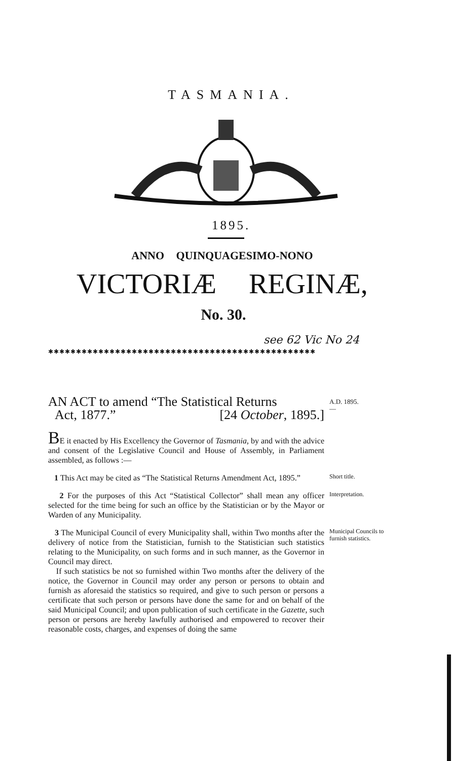TASMANIA.
1895.
ANNO QUINQUAGESIMO-NONO
VICTORIÆ REGINÆ,
No. 30.
see 62 Vic No 24
✱✱✱✱✱✱✱✱✱✱✱✱✱✱✱✱✱✱✱✱✱✱✱✱✱✱✱✱✱✱✱✱✱✱✱✱✱✱✱✱✱✱✱✱✱✱✱✱
AN ACT to amend “The Statistical Returns
Act, 1877.” [24 October, 1895.]
A.D. 1895.
—
BE it enacted by His Excellency the Governor of Tasmania, by and with the advice and consent of the Legislative Council and House of Assembly, in Parliament assembled, as follows :—
1 This Act may be cited as “The Statistical Returns Amendment Act, 1895.”
Short title.
2 For the purposes of this Act “Statistical Collector” shall mean any officer selected for the time being for such an office by the Statistician or by the Mayor or Warden of any Municipality.
Interpretation.
3 The Municipal Council of every Municipality shall, within Two months after the delivery of notice from the Statistician, furnish to the Statistician such statistics relating to the Municipality, on such forms and in such manner, as the Governor in Council may direct.
If such statistics be not so furnished within Two months after the delivery of the notice, the Governor in Council may order any person or persons to obtain and furnish as aforesaid the statistics so required, and give to such person or persons a certificate that such person or persons have done the same for and on behalf of the said Municipal Council; and upon publication of such certificate in the Gazette, such person or persons are hereby lawfully authorised and empowered to recover their reasonable costs, charges, and expenses of doing the same
Municipal Councils to furnish statistics.